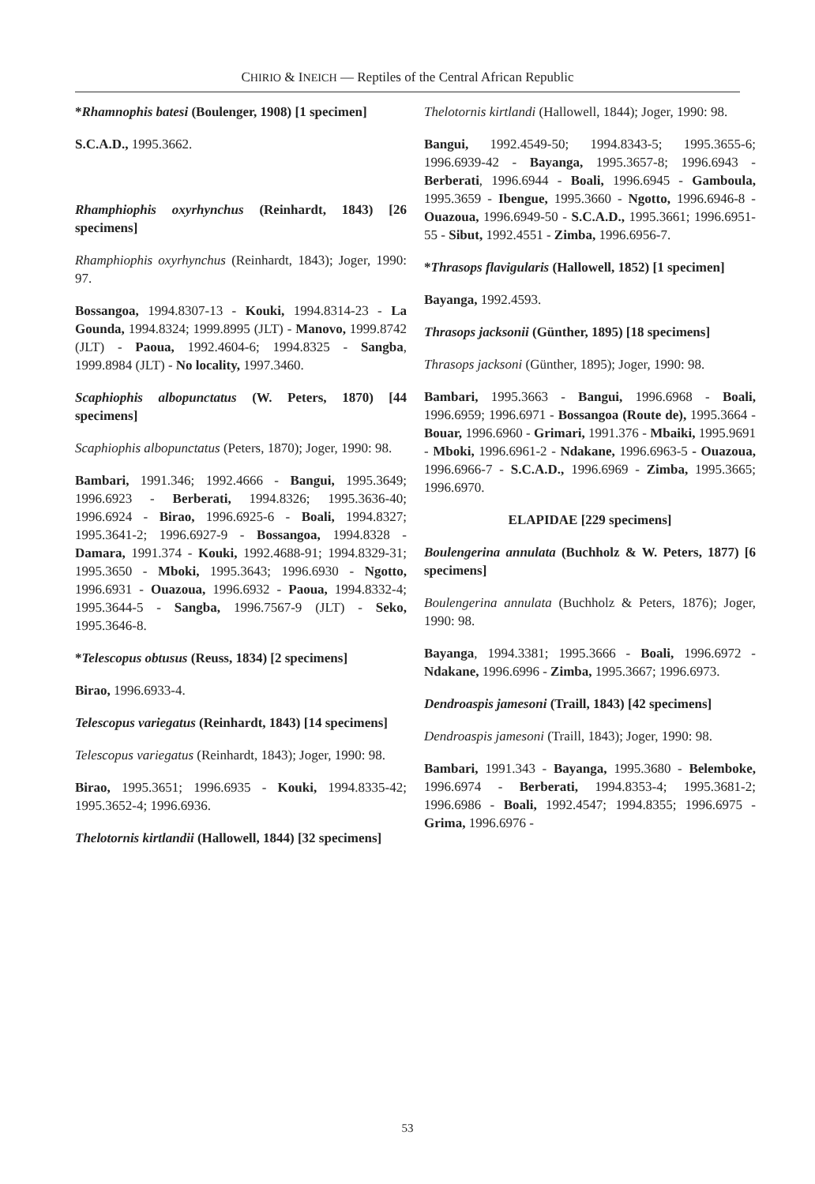CHIRIO & INEICH — Reptiles of the Central African Republic
*Rhamnophis batesi (Boulenger, 1908) [1 specimen]
S.C.A.D., 1995.3662.
Rhamphiophis oxyrhynchus (Reinhardt, 1843) [26 specimens]
Rhamphiophis oxyrhynchus (Reinhardt, 1843); Joger, 1990: 97.
Bossangoa, 1994.8307-13 - Kouki, 1994.8314-23 - La Gounda, 1994.8324; 1999.8995 (JLT) - Manovo, 1999.8742 (JLT) - Paoua, 1992.4604-6; 1994.8325 - Sangba, 1999.8984 (JLT) - No locality, 1997.3460.
Scaphiophis albopunctatus (W. Peters, 1870) [44 specimens]
Scaphiophis albopunctatus (Peters, 1870); Joger, 1990: 98.
Bambari, 1991.346; 1992.4666 - Bangui, 1995.3649; 1996.6923 - Berberati, 1994.8326; 1995.3636-40; 1996.6924 - Birao, 1996.6925-6 - Boali, 1994.8327; 1995.3641-2; 1996.6927-9 - Bossangoa, 1994.8328 - Damara, 1991.374 - Kouki, 1992.4688-91; 1994.8329-31; 1995.3650 - Mboki, 1995.3643; 1996.6930 - Ngotto, 1996.6931 - Ouazoua, 1996.6932 - Paoua, 1994.8332-4; 1995.3644-5 - Sangba, 1996.7567-9 (JLT) - Seko, 1995.3646-8.
*Telescopus obtusus (Reuss, 1834) [2 specimens]
Birao, 1996.6933-4.
Telescopus variegatus (Reinhardt, 1843) [14 specimens]
Telescopus variegatus (Reinhardt, 1843); Joger, 1990: 98.
Birao, 1995.3651; 1996.6935 - Kouki, 1994.8335-42; 1995.3652-4; 1996.6936.
Thelotornis kirtlandii (Hallowell, 1844) [32 specimens]
Thelotornis kirtlandi (Hallowell, 1844); Joger, 1990: 98.
Bangui, 1992.4549-50; 1994.8343-5; 1995.3655-6; 1996.6939-42 - Bayanga, 1995.3657-8; 1996.6943 - Berberati, 1996.6944 - Boali, 1996.6945 - Gamboula, 1995.3659 - Ibengue, 1995.3660 - Ngotto, 1996.6946-8 - Ouazoua, 1996.6949-50 - S.C.A.D., 1995.3661; 1996.6951-55 - Sibut, 1992.4551 - Zimba, 1996.6956-7.
*Thrasops flavigularis (Hallowell, 1852) [1 specimen]
Bayanga, 1992.4593.
Thrasops jacksonii (Günther, 1895) [18 specimens]
Thrasops jacksoni (Günther, 1895); Joger, 1990: 98.
Bambari, 1995.3663 - Bangui, 1996.6968 - Boali, 1996.6959; 1996.6971 - Bossangoa (Route de), 1995.3664 - Bouar, 1996.6960 - Grimari, 1991.376 - Mbaiki, 1995.9691 - Mboki, 1996.6961-2 - Ndakane, 1996.6963-5 - Ouazoua, 1996.6966-7 - S.C.A.D., 1996.6969 - Zimba, 1995.3665; 1996.6970.
ELAPIDAE [229 specimens]
Boulengerina annulata (Buchholz & W. Peters, 1877) [6 specimens]
Boulengerina annulata (Buchholz & Peters, 1876); Joger, 1990: 98.
Bayanga, 1994.3381; 1995.3666 - Boali, 1996.6972 - Ndakane, 1996.6996 - Zimba, 1995.3667; 1996.6973.
Dendroaspis jamesoni (Traill, 1843) [42 specimens]
Dendroaspis jamesoni (Traill, 1843); Joger, 1990: 98.
Bambari, 1991.343 - Bayanga, 1995.3680 - Belemboke, 1996.6974 - Berberati, 1994.8353-4; 1995.3681-2; 1996.6986 - Boali, 1992.4547; 1994.8355; 1996.6975 - Grima, 1996.6976 -
53